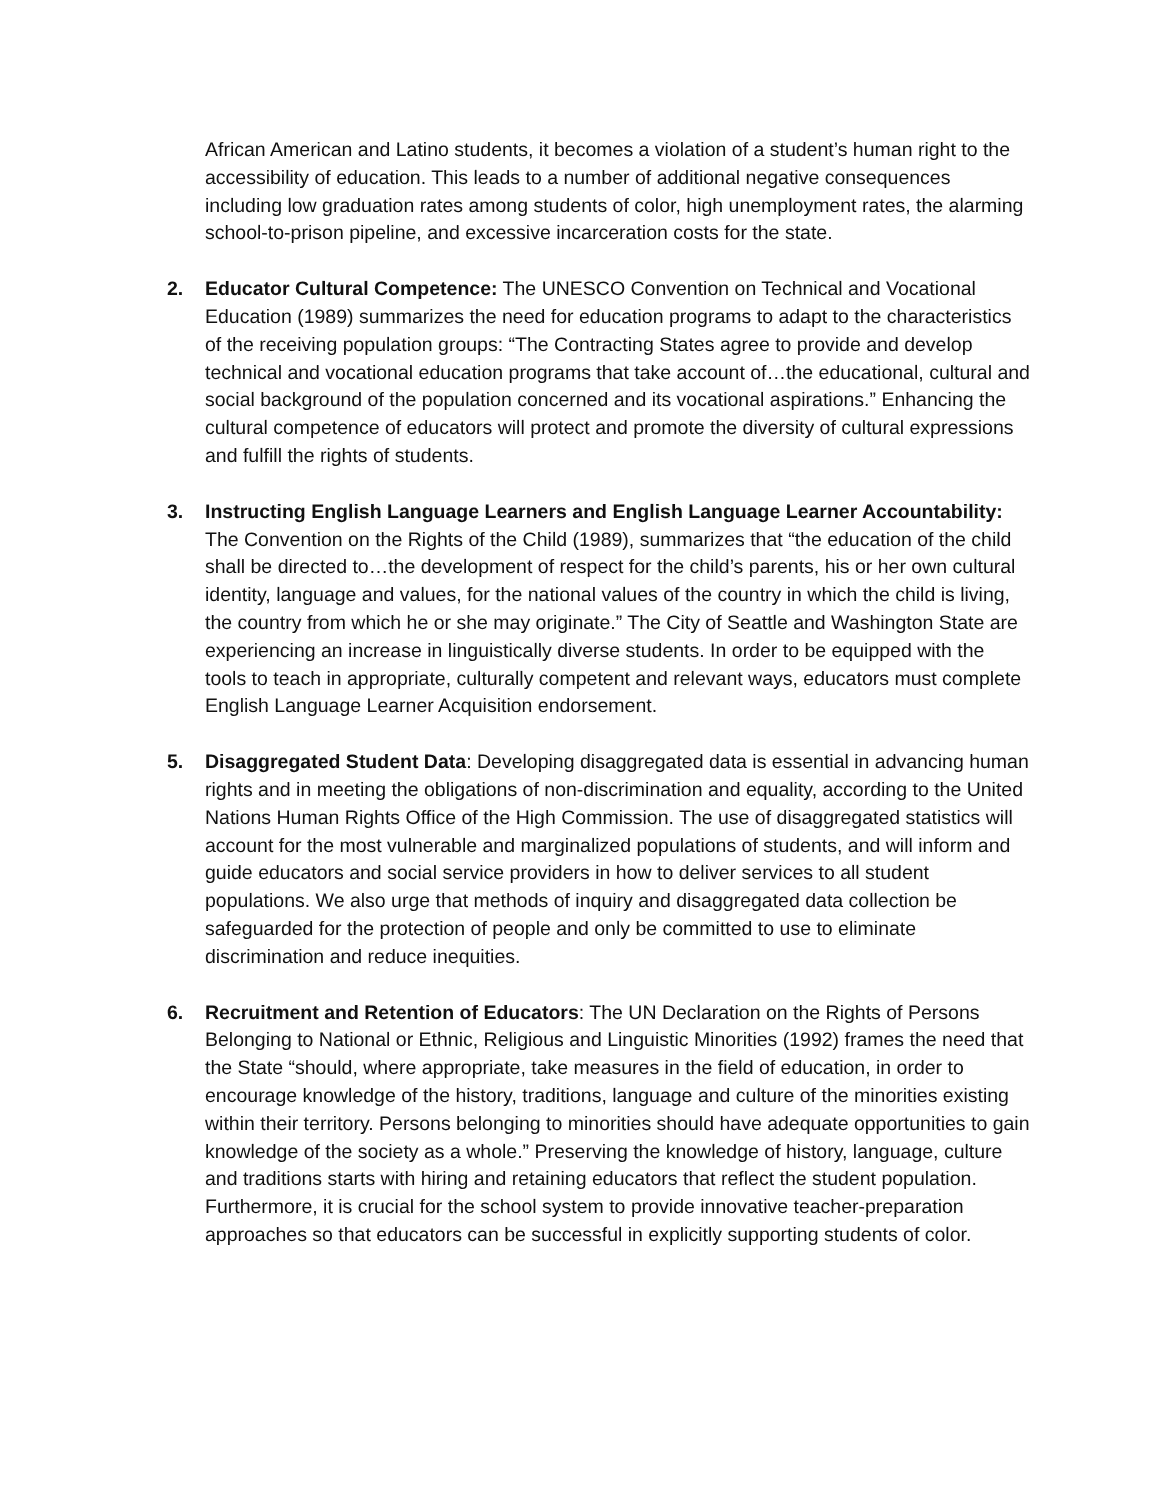African American and Latino students, it becomes a violation of a student’s human right to the accessibility of education. This leads to a number of additional negative consequences including low graduation rates among students of color, high unemployment rates, the alarming school-to-prison pipeline, and excessive incarceration costs for the state.
2. Educator Cultural Competence: The UNESCO Convention on Technical and Vocational Education (1989) summarizes the need for education programs to adapt to the characteristics of the receiving population groups: “The Contracting States agree to provide and develop technical and vocational education programs that take account of…the educational, cultural and social background of the population concerned and its vocational aspirations.” Enhancing the cultural competence of educators will protect and promote the diversity of cultural expressions and fulfill the rights of students.
3. Instructing English Language Learners and English Language Learner Accountability: The Convention on the Rights of the Child (1989), summarizes that “the education of the child shall be directed to…the development of respect for the child’s parents, his or her own cultural identity, language and values, for the national values of the country in which the child is living, the country from which he or she may originate.” The City of Seattle and Washington State are experiencing an increase in linguistically diverse students. In order to be equipped with the tools to teach in appropriate, culturally competent and relevant ways, educators must complete English Language Learner Acquisition endorsement.
5. Disaggregated Student Data: Developing disaggregated data is essential in advancing human rights and in meeting the obligations of non-discrimination and equality, according to the United Nations Human Rights Office of the High Commission. The use of disaggregated statistics will account for the most vulnerable and marginalized populations of students, and will inform and guide educators and social service providers in how to deliver services to all student populations. We also urge that methods of inquiry and disaggregated data collection be safeguarded for the protection of people and only be committed to use to eliminate discrimination and reduce inequities.
6. Recruitment and Retention of Educators: The UN Declaration on the Rights of Persons Belonging to National or Ethnic, Religious and Linguistic Minorities (1992) frames the need that the State “should, where appropriate, take measures in the field of education, in order to encourage knowledge of the history, traditions, language and culture of the minorities existing within their territory. Persons belonging to minorities should have adequate opportunities to gain knowledge of the society as a whole.” Preserving the knowledge of history, language, culture and traditions starts with hiring and retaining educators that reflect the student population. Furthermore, it is crucial for the school system to provide innovative teacher-preparation approaches so that educators can be successful in explicitly supporting students of color.